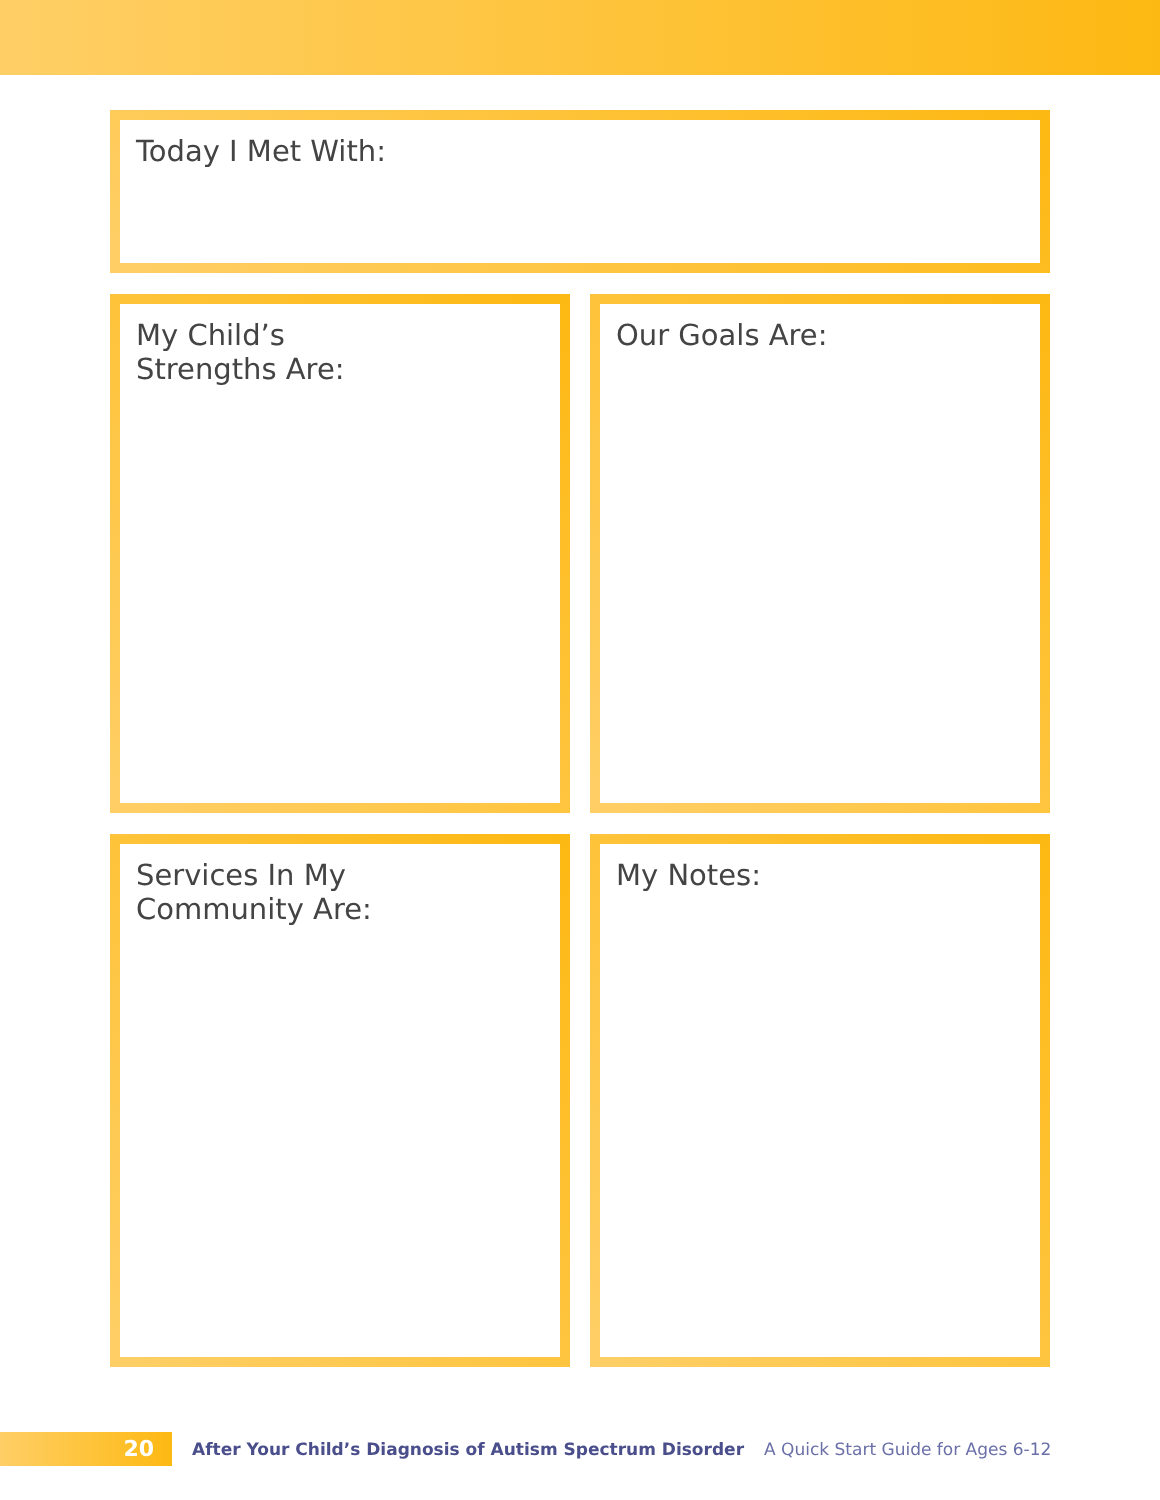Today I Met With:
My Child’s
Strengths Are:
Our Goals Are:
Services In My
Community Are:
My Notes:
20
After Your Child’s Diagnosis of Autism Spectrum Disorder A Quick Start Guide for Ages 6-12